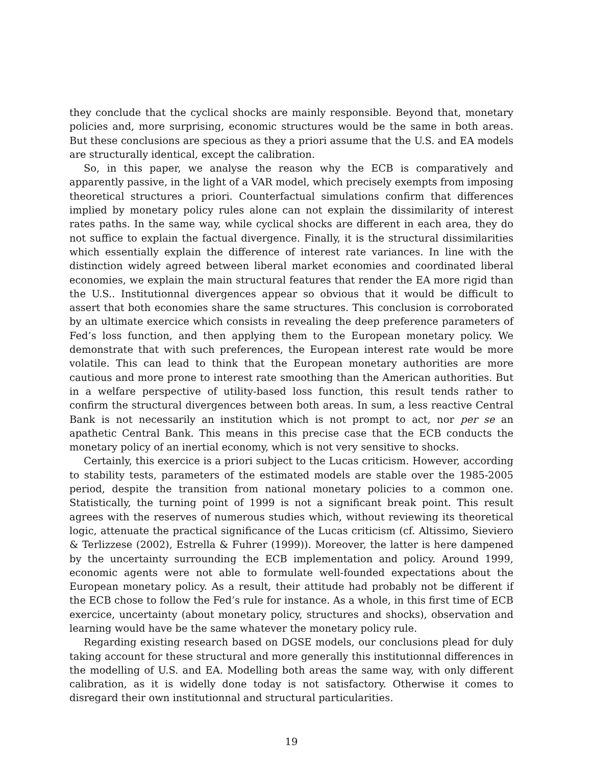they conclude that the cyclical shocks are mainly responsible. Beyond that, monetary policies and, more surprising, economic structures would be the same in both areas. But these conclusions are specious as they a priori assume that the U.S. and EA models are structurally identical, except the calibration.
So, in this paper, we analyse the reason why the ECB is comparatively and apparently passive, in the light of a VAR model, which precisely exempts from imposing theoretical structures a priori. Counterfactual simulations confirm that differences implied by monetary policy rules alone can not explain the dissimilarity of interest rates paths. In the same way, while cyclical shocks are different in each area, they do not suffice to explain the factual divergence. Finally, it is the structural dissimilarities which essentially explain the difference of interest rate variances. In line with the distinction widely agreed between liberal market economies and coordinated liberal economies, we explain the main structural features that render the EA more rigid than the U.S.. Institutionnal divergences appear so obvious that it would be difficult to assert that both economies share the same structures. This conclusion is corroborated by an ultimate exercice which consists in revealing the deep preference parameters of Fed’s loss function, and then applying them to the European monetary policy. We demonstrate that with such preferences, the European interest rate would be more volatile. This can lead to think that the European monetary authorities are more cautious and more prone to interest rate smoothing than the American authorities. But in a welfare perspective of utility-based loss function, this result tends rather to confirm the structural divergences between both areas. In sum, a less reactive Central Bank is not necessarily an institution which is not prompt to act, nor per se an apathetic Central Bank. This means in this precise case that the ECB conducts the monetary policy of an inertial economy, which is not very sensitive to shocks.
Certainly, this exercice is a priori subject to the Lucas criticism. However, according to stability tests, parameters of the estimated models are stable over the 1985-2005 period, despite the transition from national monetary policies to a common one. Statistically, the turning point of 1999 is not a significant break point. This result agrees with the reserves of numerous studies which, without reviewing its theoretical logic, attenuate the practical significance of the Lucas criticism (cf. Altissimo, Sieviero & Terlizzese (2002), Estrella & Fuhrer (1999)). Moreover, the latter is here dampened by the uncertainty surrounding the ECB implementation and policy. Around 1999, economic agents were not able to formulate well-founded expectations about the European monetary policy. As a result, their attitude had probably not be different if the ECB chose to follow the Fed’s rule for instance. As a whole, in this first time of ECB exercice, uncertainty (about monetary policy, structures and shocks), observation and learning would have be the same whatever the monetary policy rule.
Regarding existing research based on DGSE models, our conclusions plead for duly taking account for these structural and more generally this institutionnal differences in the modelling of U.S. and EA. Modelling both areas the same way, with only different calibration, as it is widelly done today is not satisfactory. Otherwise it comes to disregard their own institutionnal and structural particularities.
19